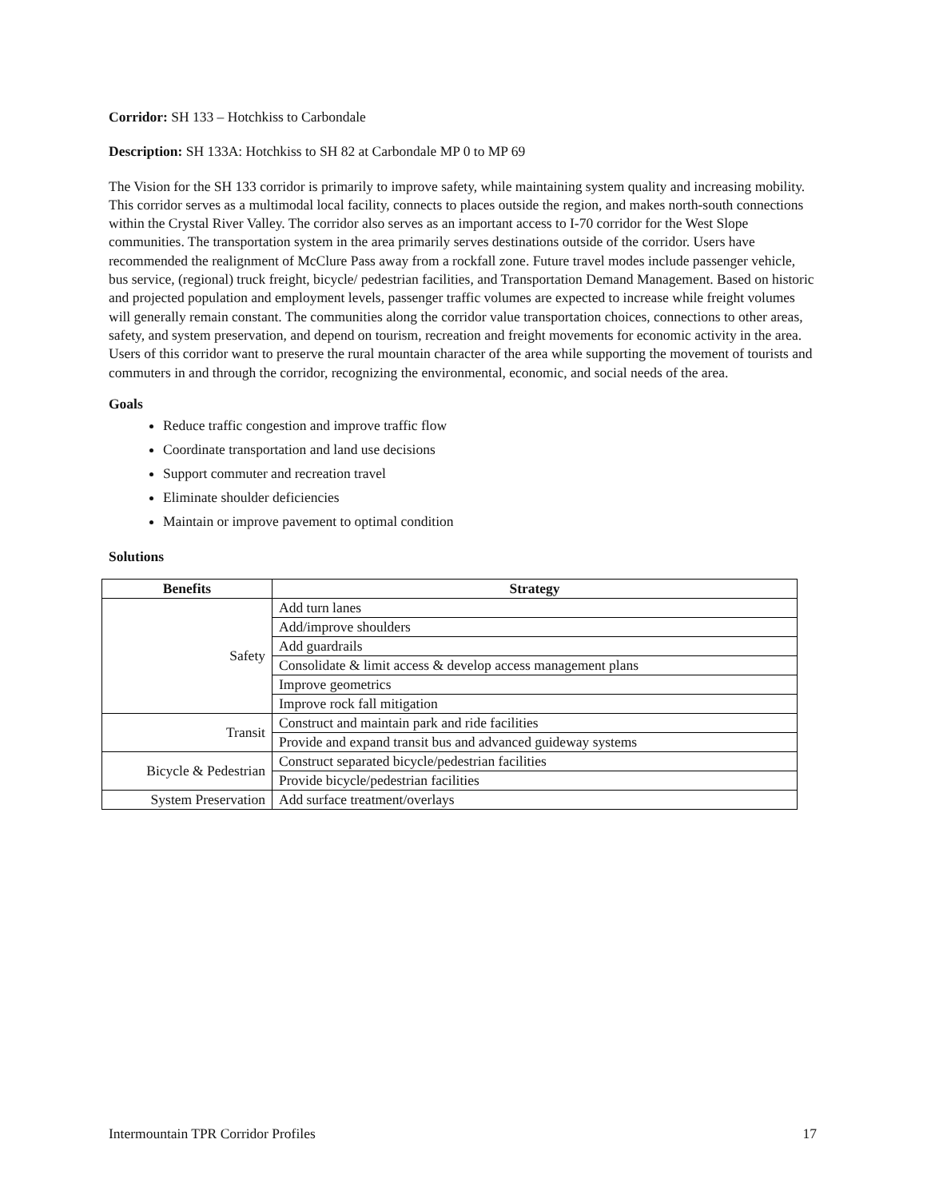Corridor: SH 133 – Hotchkiss to Carbondale
Description: SH 133A: Hotchkiss to SH 82 at Carbondale MP 0 to MP 69
The Vision for the SH 133 corridor is primarily to improve safety, while maintaining system quality and increasing mobility. This corridor serves as a multimodal local facility, connects to places outside the region, and makes north-south connections within the Crystal River Valley. The corridor also serves as an important access to I-70 corridor for the West Slope communities. The transportation system in the area primarily serves destinations outside of the corridor. Users have recommended the realignment of McClure Pass away from a rockfall zone. Future travel modes include passenger vehicle, bus service, (regional) truck freight, bicycle/ pedestrian facilities, and Transportation Demand Management. Based on historic and projected population and employment levels, passenger traffic volumes are expected to increase while freight volumes will generally remain constant. The communities along the corridor value transportation choices, connections to other areas, safety, and system preservation, and depend on tourism, recreation and freight movements for economic activity in the area. Users of this corridor want to preserve the rural mountain character of the area while supporting the movement of tourists and commuters in and through the corridor, recognizing the environmental, economic, and social needs of the area.
Goals
Reduce traffic congestion and improve traffic flow
Coordinate transportation and land use decisions
Support commuter and recreation travel
Eliminate shoulder deficiencies
Maintain or improve pavement to optimal condition
Solutions
| Benefits | Strategy |
| --- | --- |
| Safety | Add turn lanes |
| | Add/improve shoulders |
| | Add guardrails |
| | Consolidate & limit access & develop access management plans |
| | Improve geometrics |
| | Improve rock fall mitigation |
| Transit | Construct and maintain park and ride facilities |
| | Provide and expand transit bus and advanced guideway systems |
| Bicycle & Pedestrian | Construct separated bicycle/pedestrian facilities |
| | Provide bicycle/pedestrian facilities |
| System Preservation | Add surface treatment/overlays |
Intermountain TPR Corridor Profiles 17